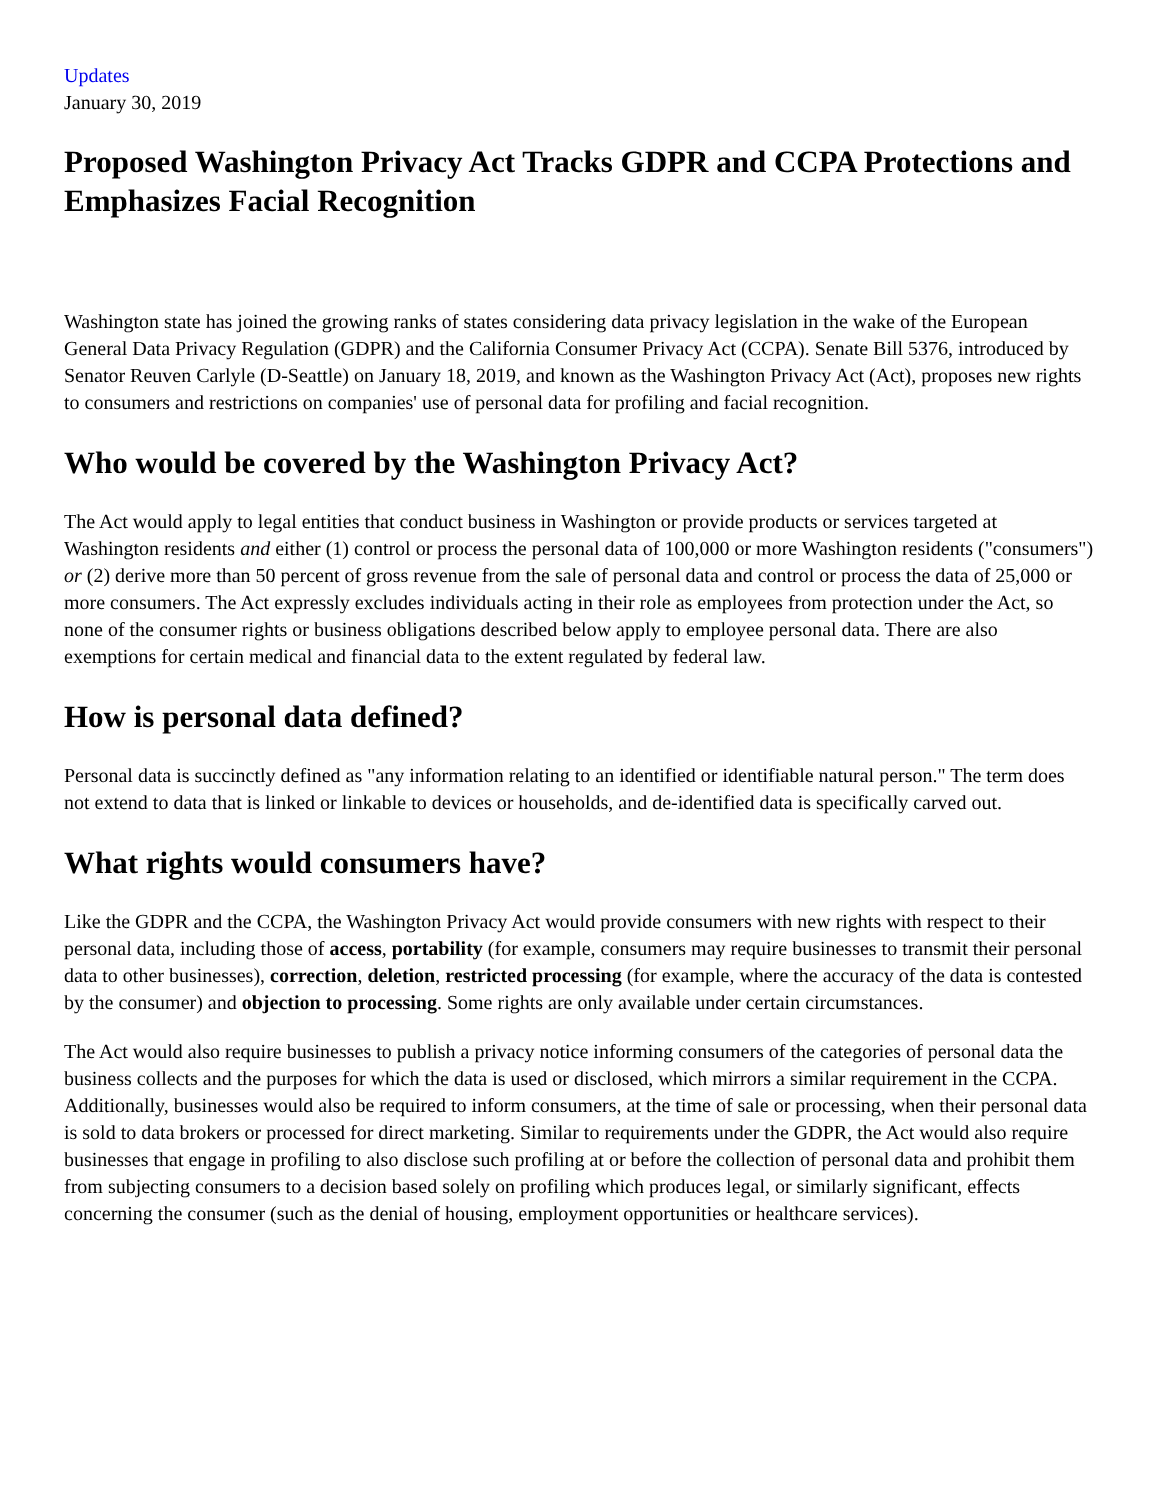Updates
January 30, 2019
Proposed Washington Privacy Act Tracks GDPR and CCPA Protections and Emphasizes Facial Recognition
Washington state has joined the growing ranks of states considering data privacy legislation in the wake of the European General Data Privacy Regulation (GDPR) and the California Consumer Privacy Act (CCPA). Senate Bill 5376, introduced by Senator Reuven Carlyle (D-Seattle) on January 18, 2019, and known as the Washington Privacy Act (Act), proposes new rights to consumers and restrictions on companies' use of personal data for profiling and facial recognition.
Who would be covered by the Washington Privacy Act?
The Act would apply to legal entities that conduct business in Washington or provide products or services targeted at Washington residents and either (1) control or process the personal data of 100,000 or more Washington residents ("consumers") or (2) derive more than 50 percent of gross revenue from the sale of personal data and control or process the data of 25,000 or more consumers. The Act expressly excludes individuals acting in their role as employees from protection under the Act, so none of the consumer rights or business obligations described below apply to employee personal data. There are also exemptions for certain medical and financial data to the extent regulated by federal law.
How is personal data defined?
Personal data is succinctly defined as "any information relating to an identified or identifiable natural person." The term does not extend to data that is linked or linkable to devices or households, and de-identified data is specifically carved out.
What rights would consumers have?
Like the GDPR and the CCPA, the Washington Privacy Act would provide consumers with new rights with respect to their personal data, including those of access, portability (for example, consumers may require businesses to transmit their personal data to other businesses), correction, deletion, restricted processing (for example, where the accuracy of the data is contested by the consumer) and objection to processing. Some rights are only available under certain circumstances.
The Act would also require businesses to publish a privacy notice informing consumers of the categories of personal data the business collects and the purposes for which the data is used or disclosed, which mirrors a similar requirement in the CCPA. Additionally, businesses would also be required to inform consumers, at the time of sale or processing, when their personal data is sold to data brokers or processed for direct marketing. Similar to requirements under the GDPR, the Act would also require businesses that engage in profiling to also disclose such profiling at or before the collection of personal data and prohibit them from subjecting consumers to a decision based solely on profiling which produces legal, or similarly significant, effects concerning the consumer (such as the denial of housing, employment opportunities or healthcare services).